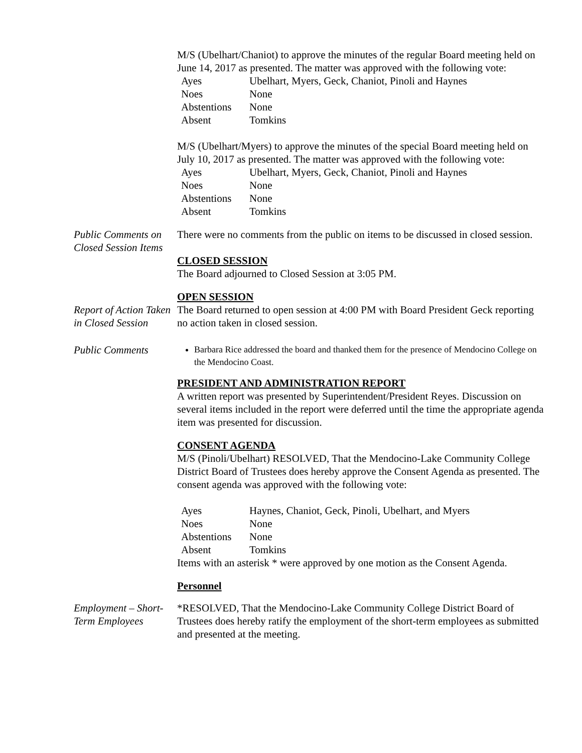M/S (Ubelhart/Chaniot) to approve the minutes of the regular Board meeting held on June 14, 2017 as presented. The matter was approved with the following vote:
| Ayes | Ubelhart, Myers, Geck, Chaniot, Pinoli and Haynes |
| Noes | None |
| Abstentions | None |
| Absent | Tomkins |
M/S (Ubelhart/Myers) to approve the minutes of the special Board meeting held on July 10, 2017 as presented. The matter was approved with the following vote:
| Ayes | Ubelhart, Myers, Geck, Chaniot, Pinoli and Haynes |
| Noes | None |
| Abstentions | None |
| Absent | Tomkins |
Public Comments on Closed Session Items
There were no comments from the public on items to be discussed in closed session.
CLOSED SESSION
The Board adjourned to Closed Session at 3:05 PM.
OPEN SESSION
Report of Action Taken in Closed Session
The Board returned to open session at 4:00 PM with Board President Geck reporting no action taken in closed session.
Public Comments
Barbara Rice addressed the board and thanked them for the presence of Mendocino College on the Mendocino Coast.
PRESIDENT AND ADMINISTRATION REPORT
A written report was presented by Superintendent/President Reyes. Discussion on several items included in the report were deferred until the time the appropriate agenda item was presented for discussion.
CONSENT AGENDA
M/S (Pinoli/Ubelhart) RESOLVED, That the Mendocino-Lake Community College District Board of Trustees does hereby approve the Consent Agenda as presented. The consent agenda was approved with the following vote:
| Ayes | Haynes, Chaniot, Geck, Pinoli, Ubelhart, and Myers |
| Noes | None |
| Abstentions | None |
| Absent | Tomkins |
Items with an asterisk * were approved by one motion as the Consent Agenda.
Personnel
Employment – Short-Term Employees
*RESOLVED, That the Mendocino-Lake Community College District Board of Trustees does hereby ratify the employment of the short-term employees as submitted and presented at the meeting.